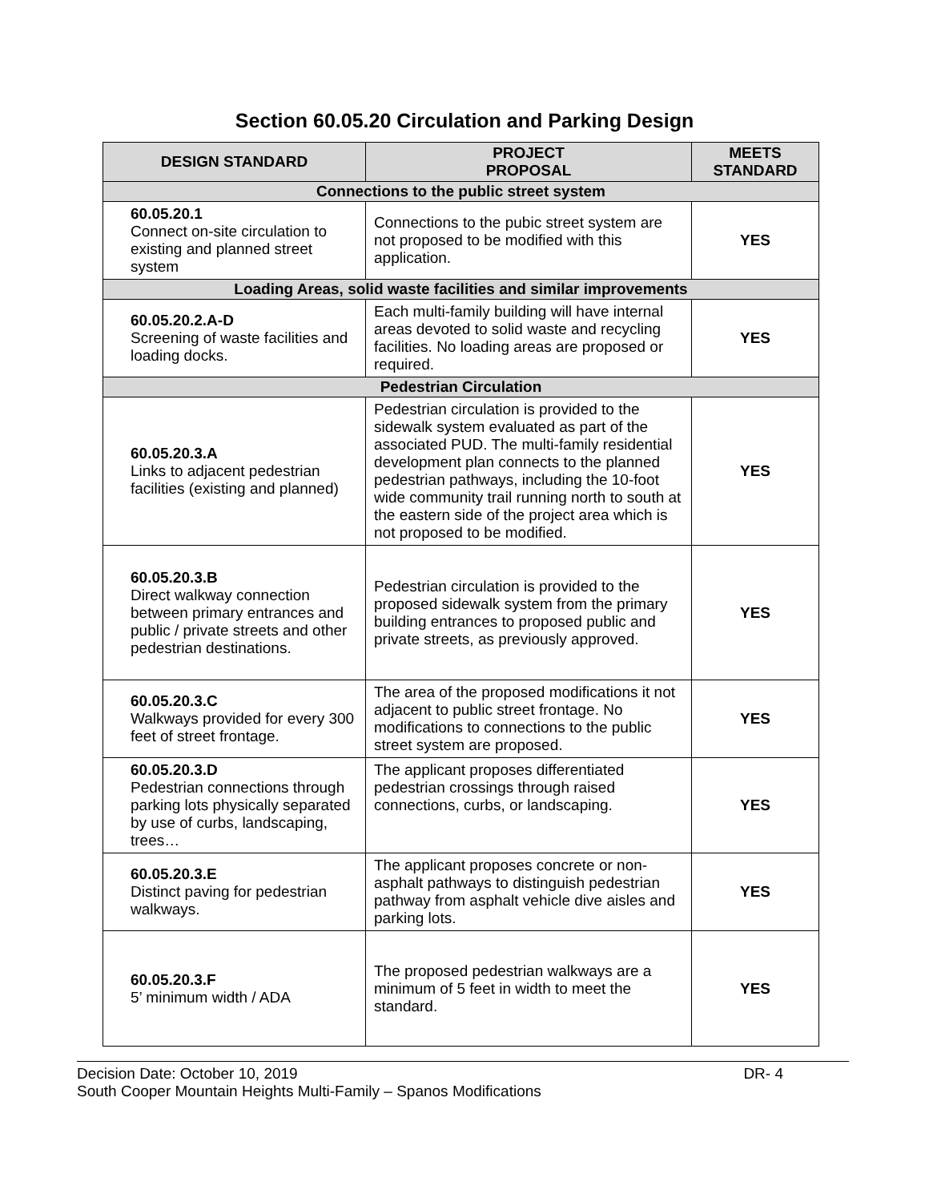Section 60.05.20 Circulation and Parking Design
| DESIGN STANDARD | PROJECT PROPOSAL | MEETS STANDARD |
| --- | --- | --- |
| Connections to the public street system | | |
| 60.05.20.1 Connect on-site circulation to existing and planned street system | Connections to the pubic street system are not proposed to be modified with this application. | YES |
| Loading Areas, solid waste facilities and similar improvements | | |
| 60.05.20.2.A-D Screening of waste facilities and loading docks. | Each multi-family building will have internal areas devoted to solid waste and recycling facilities. No loading areas are proposed or required. | YES |
| Pedestrian Circulation | | |
| 60.05.20.3.A Links to adjacent pedestrian facilities (existing and planned) | Pedestrian circulation is provided to the sidewalk system evaluated as part of the associated PUD. The multi-family residential development plan connects to the planned pedestrian pathways, including the 10-foot wide community trail running north to south at the eastern side of the project area which is not proposed to be modified. | YES |
| 60.05.20.3.B Direct walkway connection between primary entrances and public / private streets and other pedestrian destinations. | Pedestrian circulation is provided to the proposed sidewalk system from the primary building entrances to proposed public and private streets, as previously approved. | YES |
| 60.05.20.3.C Walkways provided for every 300 feet of street frontage. | The area of the proposed modifications it not adjacent to public street frontage. No modifications to connections to the public street system are proposed. | YES |
| 60.05.20.3.D Pedestrian connections through parking lots physically separated by use of curbs, landscaping, trees… | The applicant proposes differentiated pedestrian crossings through raised connections, curbs, or landscaping. | YES |
| 60.05.20.3.E Distinct paving for pedestrian walkways. | The applicant proposes concrete or non-asphalt pathways to distinguish pedestrian pathway from asphalt vehicle dive aisles and parking lots. | YES |
| 60.05.20.3.F 5’ minimum width / ADA | The proposed pedestrian walkways are a minimum of 5 feet in width to meet the standard. | YES |
Decision Date: October 10, 2019 DR- 4
South Cooper Mountain Heights Multi-Family – Spanos Modifications